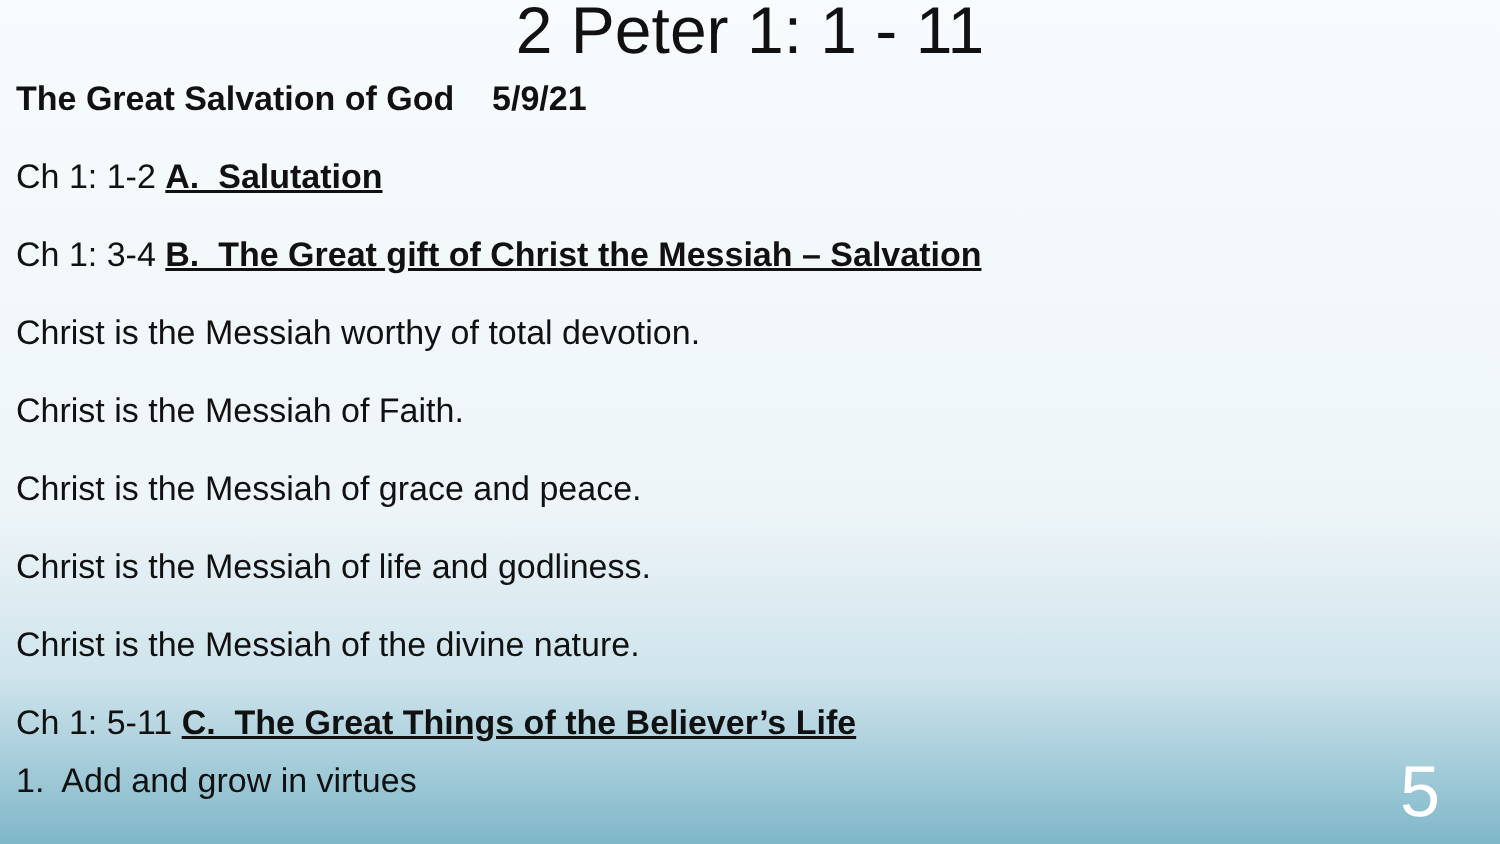2 Peter 1: 1 - 11
The Great Salvation of God 5/9/21
Ch 1: 1-2 A. Salutation
Ch 1: 3-4 B. The Great gift of Christ the Messiah – Salvation
Christ is the Messiah worthy of total devotion.
Christ is the Messiah of Faith.
Christ is the Messiah of grace and peace.
Christ is the Messiah of life and godliness.
Christ is the Messiah of the divine nature.
Ch 1: 5-11 C. The Great Things of the Believer’s Life
1. Add and grow in virtues
5